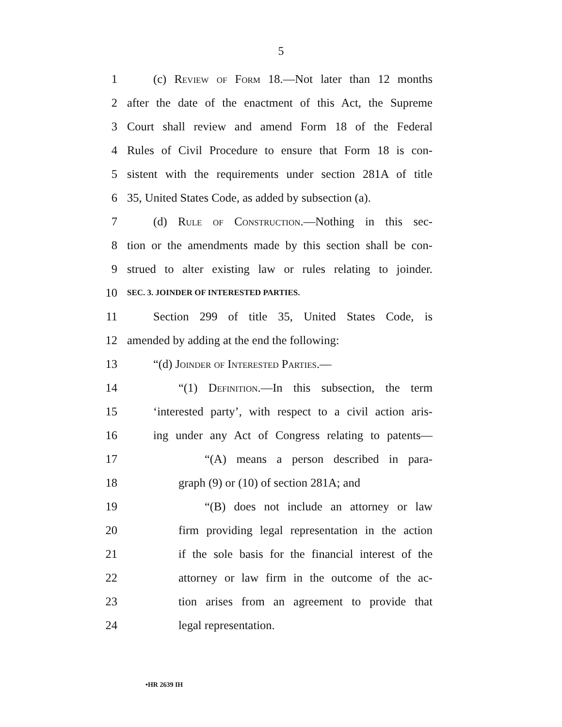5
1 (c) Review of Form 18.—Not later than 12 months
2 after the date of the enactment of this Act, the Supreme
3 Court shall review and amend Form 18 of the Federal
4 Rules of Civil Procedure to ensure that Form 18 is con-
5 sistent with the requirements under section 281A of title
6 35, United States Code, as added by subsection (a).
7 (d) Rule of Construction.—Nothing in this sec-
8 tion or the amendments made by this section shall be con-
9 strued to alter existing law or rules relating to joinder.
10 SEC. 3. JOINDER OF INTERESTED PARTIES.
11 Section 299 of title 35, United States Code, is
12 amended by adding at the end the following:
13 “(d) Joinder of Interested Parties.—
14 “(1) Definition.—In this subsection, the term
15 ‘interested party’, with respect to a civil action aris-
16 ing under any Act of Congress relating to patents—
17 “(A) means a person described in para-
18 graph (9) or (10) of section 281A; and
19 “(B) does not include an attorney or law
20 firm providing legal representation in the action
21 if the sole basis for the financial interest of the
22 attorney or law firm in the outcome of the ac-
23 tion arises from an agreement to provide that
24 legal representation.
•HR 2639 IH